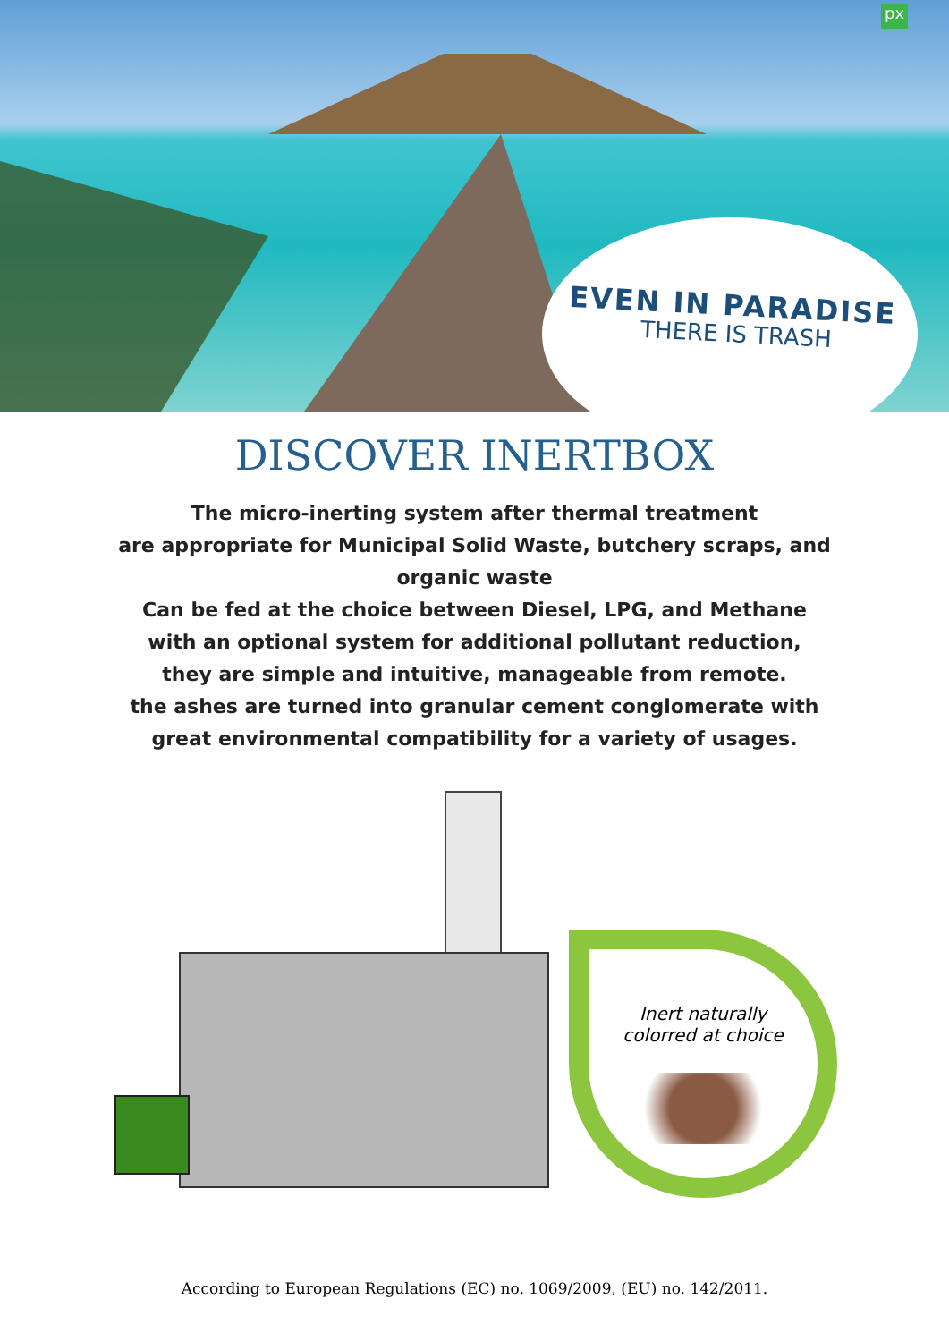px
EVEN IN PARADISE
THERE IS TRASH
DISCOVER INERTBOX
The micro-inerting system after thermal treatment
are appropriate for Municipal Solid Waste, butchery scraps, and
organic waste
Can be fed at the choice between Diesel, LPG, and Methane
with an optional system for additional pollutant reduction,
they are simple and intuitive, manageable from remote.
the ashes are turned into granular cement conglomerate with
great environmental compatibility for a variety of usages.
Inert naturally
colorred at choice
According to European Regulations (EC) no. 1069/2009, (EU) no. 142/2011.